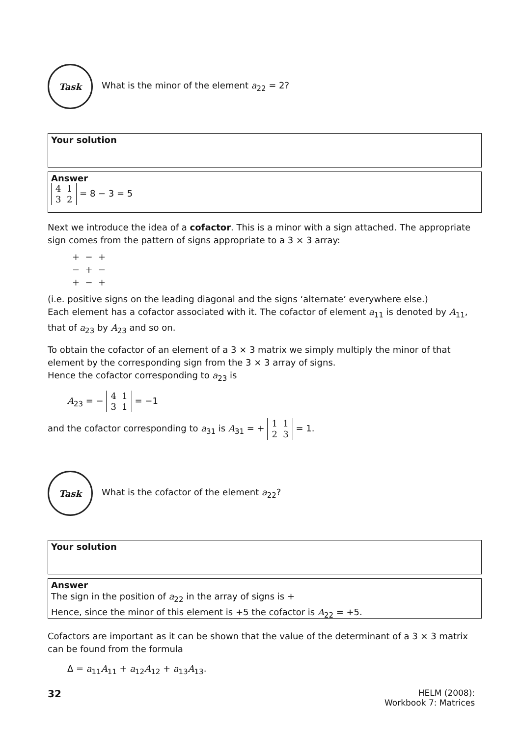Task
What is the minor of the element a<sub>22</sub> = 2?
Your solution
Answer
4 1
3 2 = 8 − 3 = 5
Next we introduce the idea of a cofactor. This is a minor with a sign attached. The appropriate sign comes from the pattern of signs appropriate to a 3 × 3 array:
+ − +
− + −
+ − +
(i.e. positive signs on the leading diagonal and the signs ‘alternate’ everywhere else.)
Each element has a cofactor associated with it. The cofactor of element a<sub>11</sub> is denoted by A<sub>11</sub>, that of a<sub>23</sub> by A<sub>23</sub> and so on.
To obtain the cofactor of an element of a 3 × 3 matrix we simply multiply the minor of that element by the corresponding sign from the 3 × 3 array of signs.
Hence the cofactor corresponding to a<sub>23</sub> is
A<sub>23</sub> = − 4 1
3 1 = −1
and the cofactor corresponding to a<sub>31</sub> is A<sub>31</sub> = + 1 1
2 3 = 1.
Task
What is the cofactor of the element a<sub>22</sub>?
Your solution
Answer
The sign in the position of a<sub>22</sub> in the array of signs is +
Hence, since the minor of this element is +5 the cofactor is A<sub>22</sub> = +5.
Cofactors are important as it can be shown that the value of the determinant of a 3 × 3 matrix can be found from the formula
Δ = a<sub>11</sub>A<sub>11</sub> + a<sub>12</sub>A<sub>12</sub> + a<sub>13</sub>A<sub>13</sub>.
32 HELM (2008):
Workbook 7: Matrices